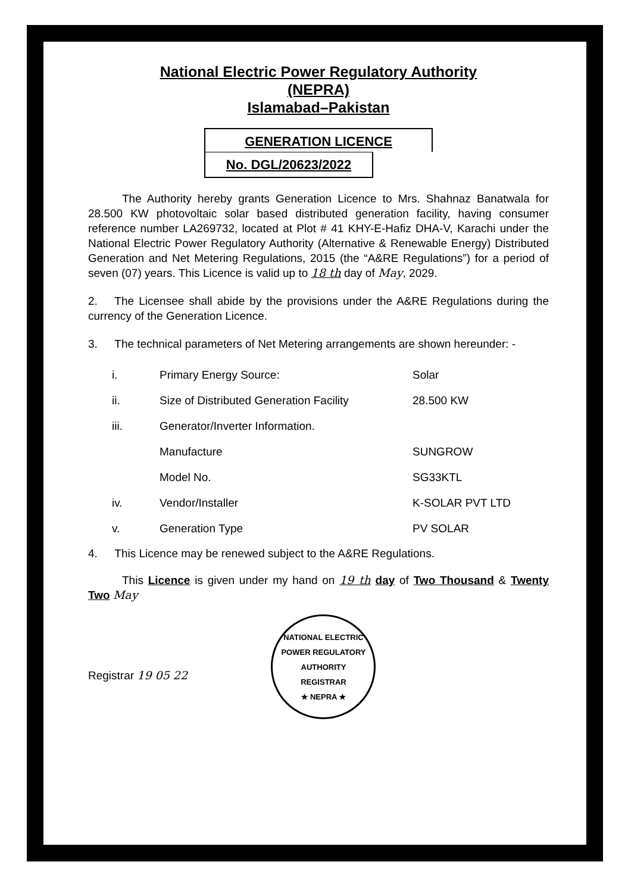National Electric Power Regulatory Authority
(NEPRA)
Islamabad–Pakistan
GENERATION LICENCE
No. DGL/20623/2022
   The Authority hereby grants Generation Licence to Mrs. Shahnaz Banatwala for 28.500 KW photovoltaic solar based distributed generation facility, having consumer reference number LA269732, located at Plot # 41 KHY-E-Hafiz DHA-V, Karachi under the National Electric Power Regulatory Authority (Alternative & Renewable Energy) Distributed Generation and Net Metering Regulations, 2015 (the “A&RE Regulations”) for a period of seven (07) years. This Licence is valid up to 18 th day of May, 2029.
2.  The Licensee shall abide by the provisions under the A&RE Regulations during the currency of the Generation Licence.
3.  The technical parameters of Net Metering arrangements are shown hereunder: -
| i. | Primary Energy Source: | Solar |
| ii. | Size of Distributed Generation Facility | 28.500 KW |
| iii. | Generator/Inverter Information. | |
| | Manufacture | SUNGROW |
| | Model No. | SG33KTL |
| iv. | Vendor/Installer | K-SOLAR PVT LTD |
| v. | Generation Type | PV SOLAR |
4.  This Licence may be renewed subject to the A&RE Regulations.
   This Licence is given under my hand on 19 th day of Two Thousand & Twenty Two May
Registrar 19 05 22
NATIONAL ELECTRIC POWER REGULATORY AUTHORITY
REGISTRAR
★ NEPRA ★